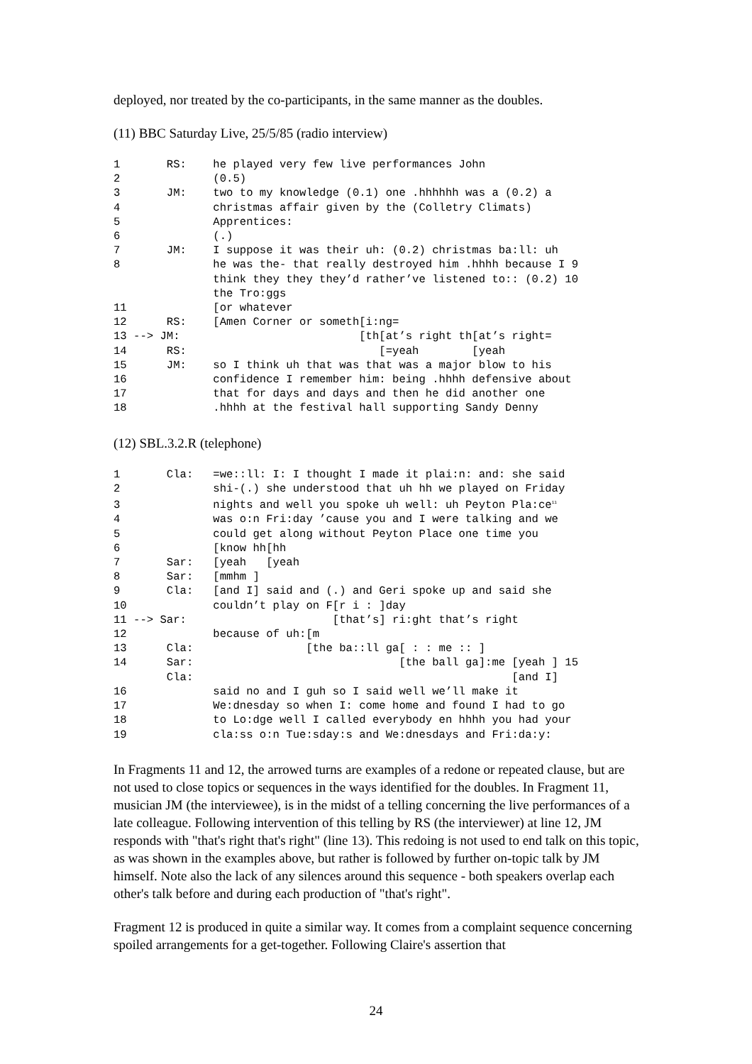deployed, nor treated by the co-participants, in the same manner as the doubles.
(11) BBC Saturday Live, 25/5/85 (radio interview)
1       RS:    he played very few live performances John
2              (0.5)
3       JM:    two to my knowledge (0.1) one .hhhhhh was a (0.2) a
4              christmas affair given by the (Colletry Climats)
5              Apprentices:
6              (.)
7       JM:    I suppose it was their uh: (0.2) christmas ba:ll: uh
8              he was the- that really destroyed him .hhhh because I 9
               think they they they’d rather’ve listened to:: (0.2) 10
               the Tro:ggs
11             [or whatever
12      RS:    [Amen Corner or someth[i:ng=
13 --> JM:                           [th[at’s right th[at’s right=
14      RS:                             [=yeah        [yeah
15      JM:    so I think uh that was that was a major blow to his
16             confidence I remember him: being .hhhh defensive about
17             that for days and days and then he did another one
18             .hhhh at the festival hall supporting Sandy Denny
(12) SBL.3.2.R (telephone)
1       Cla:   =we::ll: I: I thought I made it plai:n: and: she said
2              shi-(.) she understood that uh hh we played on Friday
3              nights and well you spoke uh well: uh Peyton Pla:ce11
4              was o:n Fri:day ’cause you and I were talking and we
5              could get along without Peyton Place one time you
6              [know hh[hh
7       Sar:   [yeah   [yeah
8       Sar:   [mmhm ]
9       Cla:   [and I] said and (.) and Geri spoke up and said she
10             couldn’t play on F[r i : ]day
11 --> Sar:                      [that’s] ri:ght that’s right
12             because of uh:[m
13      Cla:                 [the ba::ll ga[ : : me :: ]
14      Sar:                               [the ball ga]:me [yeah ] 15
        Cla:                                                [and I]
16             said no and I guh so I said well we’ll make it
17             We:dnesday so when I: come home and found I had to go
18             to Lo:dge well I called everybody en hhhh you had your
19             cla:ss o:n Tue:sday:s and We:dnesdays and Fri:da:y:
In Fragments 11 and 12, the arrowed turns are examples of a redone or repeated clause, but are not used to close topics or sequences in the ways identified for the doubles. In Fragment 11, musician JM (the interviewee), is in the midst of a telling concerning the live performances of a late colleague. Following intervention of this telling by RS (the interviewer) at line 12, JM responds with "that's right that's right" (line 13). This redoing is not used to end talk on this topic, as was shown in the examples above, but rather is followed by further on-topic talk by JM himself. Note also the lack of any silences around this sequence - both speakers overlap each other's talk before and during each production of "that's right".
Fragment 12 is produced in quite a similar way. It comes from a complaint sequence concerning spoiled arrangements for a get-together. Following Claire's assertion that
24